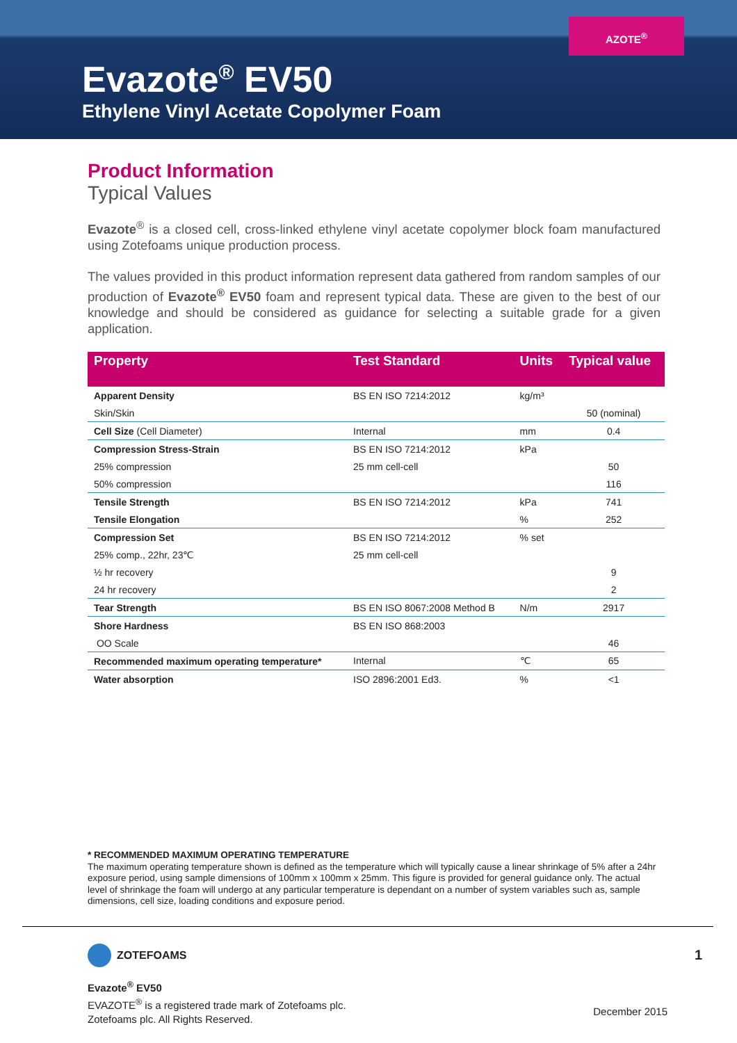AZOTE<sup>®</sup>
Evazote<sup>®</sup> EV50
Ethylene Vinyl Acetate Copolymer Foam
Product Information
Typical Values
Evazote<sup>®</sup> is a closed cell, cross-linked ethylene vinyl acetate copolymer block foam manufactured using Zotefoams unique production process.
The values provided in this product information represent data gathered from random samples of our production of Evazote<sup>®</sup> EV50 foam and represent typical data. These are given to the best of our knowledge and should be considered as guidance for selecting a suitable grade for a given application.
| Property | Test Standard | Units | Typical value |
| --- | --- | --- | --- |
| Apparent Density | BS EN ISO 7214:2012 | kg/m³ | |
| Skin/Skin | | | 50 (nominal) |
| Cell Size (Cell Diameter) | Internal | mm | 0.4 |
| Compression Stress-Strain | BS EN ISO 7214:2012 | kPa | |
| 25% compression | 25 mm cell-cell | | 50 |
| 50% compression | | | 116 |
| Tensile Strength | BS EN ISO 7214:2012 | kPa | 741 |
| Tensile Elongation | | % | 252 |
| Compression Set | BS EN ISO 7214:2012 | % set | |
| 25% comp., 22hr, 23℃ | 25 mm cell-cell | | |
| ½ hr recovery | | | 9 |
| 24 hr recovery | | | 2 |
| Tear Strength | BS EN ISO 8067:2008 Method B | N/m | 2917 |
| Shore Hardness | BS EN ISO 868:2003 | | |
| OO Scale | | | 46 |
| Recommended maximum operating temperature* | Internal | ℃ | 65 |
| Water absorption | ISO 2896:2001 Ed3. | % | <1 |
* RECOMMENDED MAXIMUM OPERATING TEMPERATURE
The maximum operating temperature shown is defined as the temperature which will typically cause a linear shrinkage of 5% after a 24hr exposure period, using sample dimensions of 100mm x 100mm x 25mm. This figure is provided for general guidance only. The actual level of shrinkage the foam will undergo at any particular temperature is dependant on a number of system variables such as, sample dimensions, cell size, loading conditions and exposure period.
ZOTEFOAMS 1
Evazote<sup>®</sup> EV50
EVAZOTE<sup>®</sup> is a registered trade mark of Zotefoams plc.
Zotefoams plc. All Rights Reserved.
December 2015